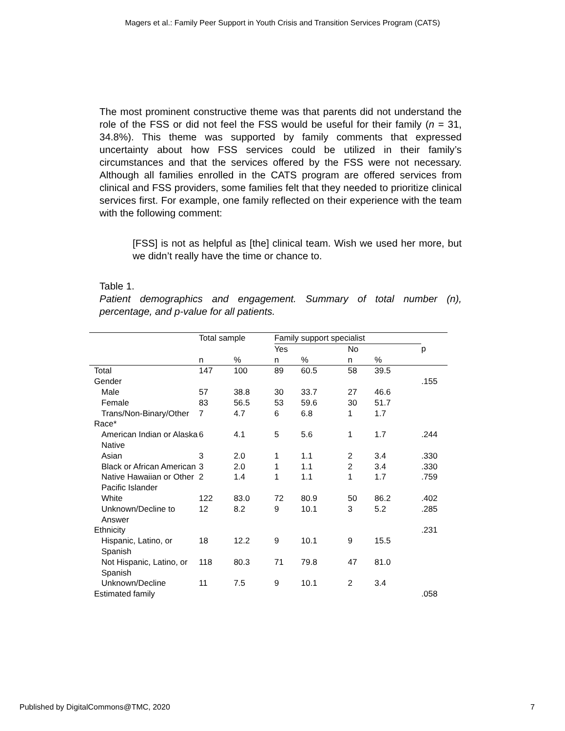Magers et al.: Family Peer Support in Youth Crisis and Transition Services Program (CATS)
The most prominent constructive theme was that parents did not understand the role of the FSS or did not feel the FSS would be useful for their family (n = 31, 34.8%). This theme was supported by family comments that expressed uncertainty about how FSS services could be utilized in their family’s circumstances and that the services offered by the FSS were not necessary. Although all families enrolled in the CATS program are offered services from clinical and FSS providers, some families felt that they needed to prioritize clinical services first. For example, one family reflected on their experience with the team with the following comment:
[FSS] is not as helpful as [the] clinical team. Wish we used her more, but we didn’t really have the time or chance to.
Table 1.
Patient demographics and engagement. Summary of total number (n), percentage, and p-value for all patients.
| | Total sample | | Family support specialist | | | | |
| --- | --- | --- | --- | --- | --- | --- | --- |
| | | | Yes | | No | | p |
| | n | % | n | % | n | % | |
| Total | 147 | 100 | 89 | 60.5 | 58 | 39.5 | |
| Gender | | | | | | | .155 |
| Male | 57 | 38.8 | 30 | 33.7 | 27 | 46.6 | |
| Female | 83 | 56.5 | 53 | 59.6 | 30 | 51.7 | |
| Trans/Non-Binary/Other | 7 | 4.7 | 6 | 6.8 | 1 | 1.7 | |
| Race* | | | | | | | |
| American Indian or Alaska Native | 6 | 4.1 | 5 | 5.6 | 1 | 1.7 | .244 |
| Asian | 3 | 2.0 | 1 | 1.1 | 2 | 3.4 | .330 |
| Black or African American | 3 | 2.0 | 1 | 1.1 | 2 | 3.4 | .330 |
| Native Hawaiian or Other Pacific Islander | 2 | 1.4 | 1 | 1.1 | 1 | 1.7 | .759 |
| White | 122 | 83.0 | 72 | 80.9 | 50 | 86.2 | .402 |
| Unknown/Decline to Answer | 12 | 8.2 | 9 | 10.1 | 3 | 5.2 | .285 |
| Ethnicity | | | | | | | .231 |
| Hispanic, Latino, or Spanish | 18 | 12.2 | 9 | 10.1 | 9 | 15.5 | |
| Not Hispanic, Latino, or Spanish | 118 | 80.3 | 71 | 79.8 | 47 | 81.0 | |
| Unknown/Decline | 11 | 7.5 | 9 | 10.1 | 2 | 3.4 | |
| Estimated family | | | | | | | .058 |
Published by DigitalCommons@TMC, 2020 7